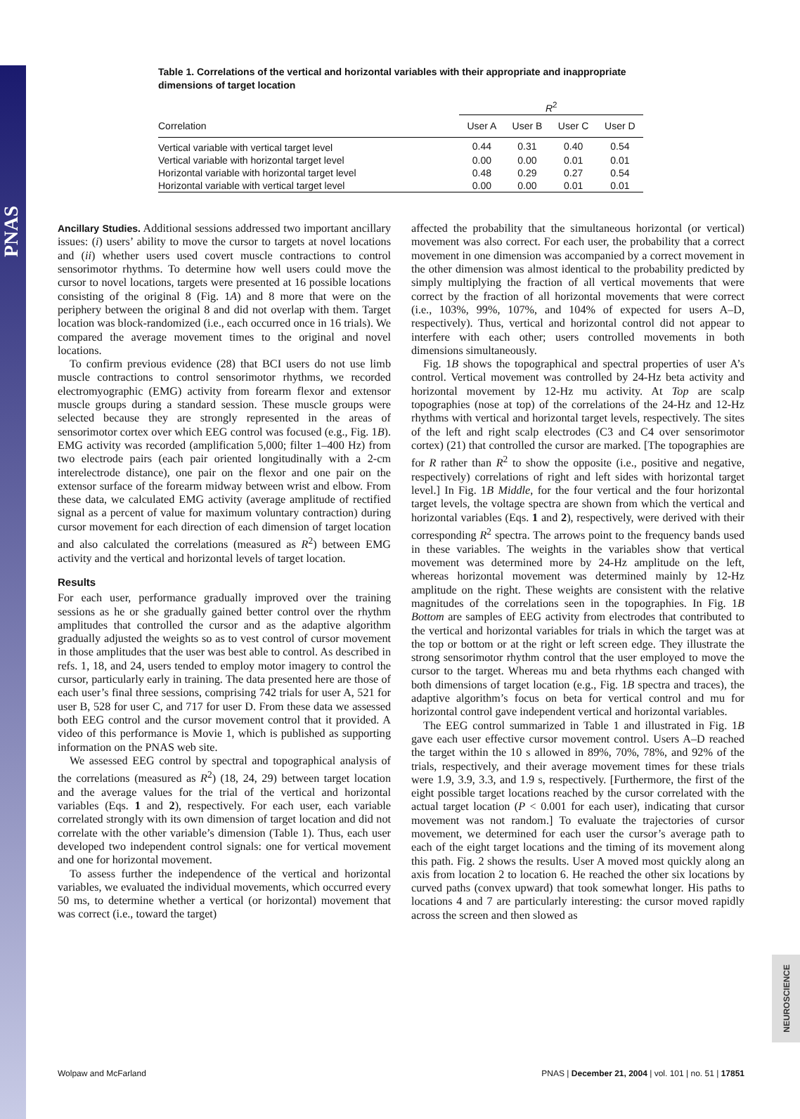PNAS
NEUROSCIENCE
Table 1. Correlations of the vertical and horizontal variables with their appropriate and inappropriate dimensions of target location
| | R<sup>2</sup> | | | |
| --- | --- | --- | --- | --- |
| Correlation | User A | User B | User C | User D |
| Vertical variable with vertical target level | 0.44 | 0.31 | 0.40 | 0.54 |
| Vertical variable with horizontal target level | 0.00 | 0.00 | 0.01 | 0.01 |
| Horizontal variable with horizontal target level | 0.48 | 0.29 | 0.27 | 0.54 |
| Horizontal variable with vertical target level | 0.00 | 0.00 | 0.01 | 0.01 |
Ancillary Studies. Additional sessions addressed two important ancillary issues: (i) users’ ability to move the cursor to targets at novel locations and (ii) whether users used covert muscle contractions to control sensorimotor rhythms. To determine how well users could move the cursor to novel locations, targets were presented at 16 possible locations consisting of the original 8 (Fig. 1A) and 8 more that were on the periphery between the original 8 and did not overlap with them. Target location was block-randomized (i.e., each occurred once in 16 trials). We compared the average movement times to the original and novel locations.
To confirm previous evidence (28) that BCI users do not use limb muscle contractions to control sensorimotor rhythms, we recorded electromyographic (EMG) activity from forearm flexor and extensor muscle groups during a standard session. These muscle groups were selected because they are strongly represented in the areas of sensorimotor cortex over which EEG control was focused (e.g., Fig. 1B). EMG activity was recorded (amplification 5,000; filter 1–400 Hz) from two electrode pairs (each pair oriented longitudinally with a 2-cm interelectrode distance), one pair on the flexor and one pair on the extensor surface of the forearm midway between wrist and elbow. From these data, we calculated EMG activity (average amplitude of rectified signal as a percent of value for maximum voluntary contraction) during cursor movement for each direction of each dimension of target location and also calculated the correlations (measured as R<sup>2</sup>) between EMG activity and the vertical and horizontal levels of target location.
Results
For each user, performance gradually improved over the training sessions as he or she gradually gained better control over the rhythm amplitudes that controlled the cursor and as the adaptive algorithm gradually adjusted the weights so as to vest control of cursor movement in those amplitudes that the user was best able to control. As described in refs. 1, 18, and 24, users tended to employ motor imagery to control the cursor, particularly early in training. The data presented here are those of each user’s final three sessions, comprising 742 trials for user A, 521 for user B, 528 for user C, and 717 for user D. From these data we assessed both EEG control and the cursor movement control that it provided. A video of this performance is Movie 1, which is published as supporting information on the PNAS web site.
We assessed EEG control by spectral and topographical analysis of the correlations (measured as R<sup>2</sup>) (18, 24, 29) between target location and the average values for the trial of the vertical and horizontal variables (Eqs. 1 and 2), respectively. For each user, each variable correlated strongly with its own dimension of target location and did not correlate with the other variable’s dimension (Table 1). Thus, each user developed two independent control signals: one for vertical movement and one for horizontal movement.
To assess further the independence of the vertical and horizontal variables, we evaluated the individual movements, which occurred every 50 ms, to determine whether a vertical (or horizontal) movement that was correct (i.e., toward the target)
affected the probability that the simultaneous horizontal (or vertical) movement was also correct. For each user, the probability that a correct movement in one dimension was accompanied by a correct movement in the other dimension was almost identical to the probability predicted by simply multiplying the fraction of all vertical movements that were correct by the fraction of all horizontal movements that were correct (i.e., 103%, 99%, 107%, and 104% of expected for users A–D, respectively). Thus, vertical and horizontal control did not appear to interfere with each other; users controlled movements in both dimensions simultaneously.
Fig. 1B shows the topographical and spectral properties of user A’s control. Vertical movement was controlled by 24-Hz beta activity and horizontal movement by 12-Hz mu activity. At Top are scalp topographies (nose at top) of the correlations of the 24-Hz and 12-Hz rhythms with vertical and horizontal target levels, respectively. The sites of the left and right scalp electrodes (C3 and C4 over sensorimotor cortex) (21) that controlled the cursor are marked. [The topographies are for R rather than R<sup>2</sup> to show the opposite (i.e., positive and negative, respectively) correlations of right and left sides with horizontal target level.] In Fig. 1B Middle, for the four vertical and the four horizontal target levels, the voltage spectra are shown from which the vertical and horizontal variables (Eqs. 1 and 2), respectively, were derived with their corresponding R<sup>2</sup> spectra. The arrows point to the frequency bands used in these variables. The weights in the variables show that vertical movement was determined more by 24-Hz amplitude on the left, whereas horizontal movement was determined mainly by 12-Hz amplitude on the right. These weights are consistent with the relative magnitudes of the correlations seen in the topographies. In Fig. 1B Bottom are samples of EEG activity from electrodes that contributed to the vertical and horizontal variables for trials in which the target was at the top or bottom or at the right or left screen edge. They illustrate the strong sensorimotor rhythm control that the user employed to move the cursor to the target. Whereas mu and beta rhythms each changed with both dimensions of target location (e.g., Fig. 1B spectra and traces), the adaptive algorithm’s focus on beta for vertical control and mu for horizontal control gave independent vertical and horizontal variables.
The EEG control summarized in Table 1 and illustrated in Fig. 1B gave each user effective cursor movement control. Users A–D reached the target within the 10 s allowed in 89%, 70%, 78%, and 92% of the trials, respectively, and their average movement times for these trials were 1.9, 3.9, 3.3, and 1.9 s, respectively. [Furthermore, the first of the eight possible target locations reached by the cursor correlated with the actual target location (P < 0.001 for each user), indicating that cursor movement was not random.] To evaluate the trajectories of cursor movement, we determined for each user the cursor’s average path to each of the eight target locations and the timing of its movement along this path. Fig. 2 shows the results. User A moved most quickly along an axis from location 2 to location 6. He reached the other six locations by curved paths (convex upward) that took somewhat longer. His paths to locations 4 and 7 are particularly interesting: the cursor moved rapidly across the screen and then slowed as
Wolpaw and McFarland PNAS | December 21, 2004 | vol. 101 | no. 51 | 17851